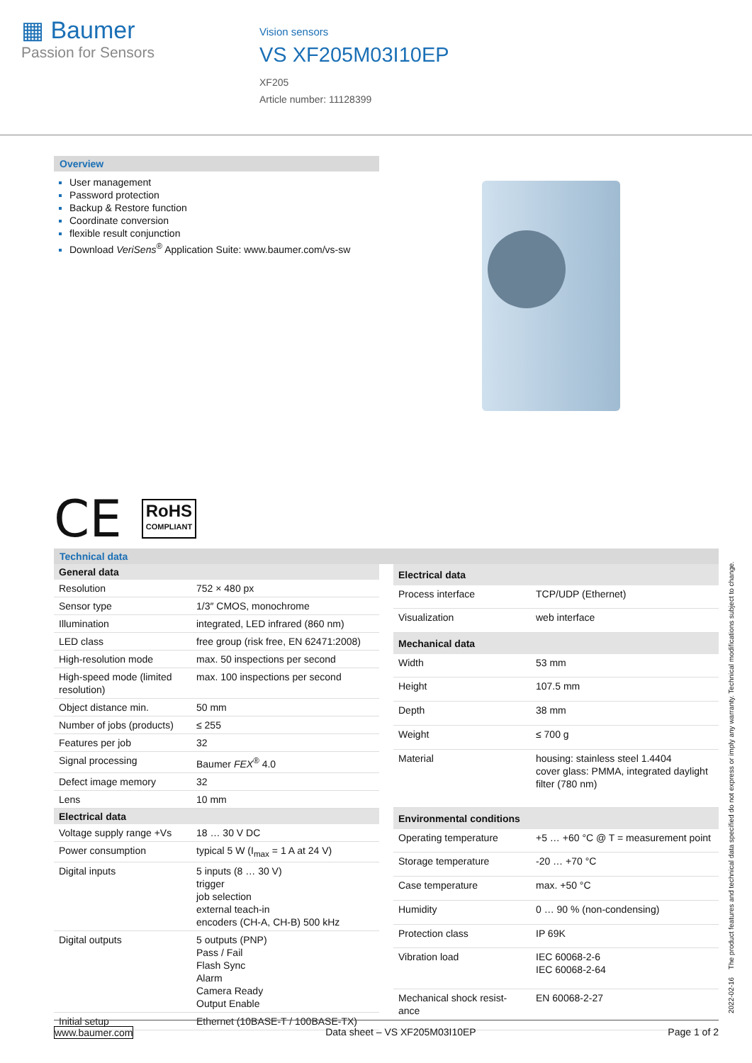▦ Baumer
Passion for Sensors
Vision sensors
VS XF205M03I10EP
XF205
Article number: 11128399
Overview
User management
Password protection
Backup & Restore function
Coordinate conversion
flexible result conjunction
Download VeriSens<sup>®</sup> Application Suite: www.baumer.com/vs-sw
CE
RoHS
COMPLIANT
Technical data
| General data | |
| --- | --- |
| Resolution | 752 × 480 px |
| Sensor type | 1/3″ CMOS, monochrome |
| Illumination | integrated, LED infrared (860 nm) |
| LED class | free group (risk free, EN 62471:2008) |
| High-resolution mode | max. 50 inspections per second |
| High-speed mode (limited resolution) | max. 100 inspections per second |
| Object distance min. | 50 mm |
| Number of jobs (products) | ≤ 255 |
| Features per job | 32 |
| Signal processing | Baumer FEX<sup>®</sup> 4.0 |
| Defect image memory | 32 |
| Lens | 10 mm |
| Electrical data | |
| Voltage supply range +Vs | 18 … 30 V DC |
| Power consumption | typical 5 W (I<sub>max</sub> = 1 A at 24 V) |
| Digital inputs | 5 inputs (8 … 30 V) trigger job selection external teach-in encoders (CH-A, CH-B) 500 kHz |
| Digital outputs | 5 outputs (PNP) Pass / Fail Flash Sync Alarm Camera Ready Output Enable |
| Initial setup | Ethernet (10BASE-T / 100BASE-TX) |
| Electrical data | |
| --- | --- |
| Process interface | TCP/UDP (Ethernet) |
| Visualization | web interface |
| Mechanical data | |
| Width | 53 mm |
| Height | 107.5 mm |
| Depth | 38 mm |
| Weight | ≤ 700 g |
| Material | housing: stainless steel 1.4404 cover glass: PMMA, integrated daylight filter (780 nm) |
| Environmental conditions | |
| Operating temperature | +5 … +60 °C @ T = measurement point |
| Storage temperature | -20 … +70 °C |
| Case temperature | max. +50 °C |
| Humidity | 0 … 90 % (non-condensing) |
| Protection class | IP 69K |
| Vibration load | IEC 60068-2-6 IEC 60068-2-64 |
| Mechanical shock resist-ance | EN 60068-2-27 |
2022-02-16 The product features and technical data specified do not express or imply any warranty. Technical modifications subject to change.
www.baumer.com Data sheet – VS XF205M03I10EP Page 1 of 2